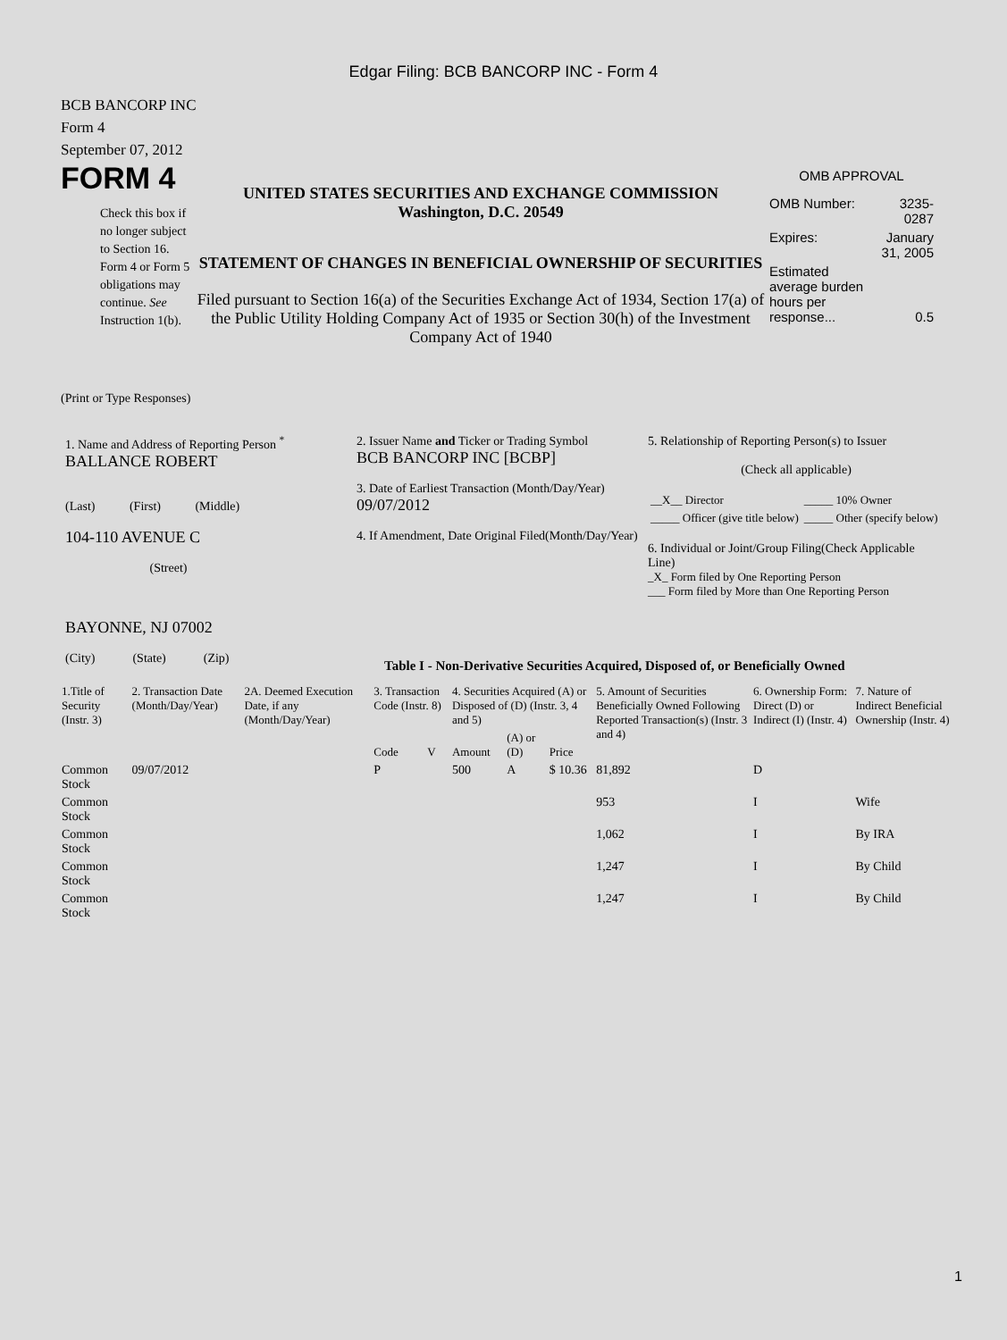Edgar Filing: BCB BANCORP INC - Form 4
BCB BANCORP INC
Form 4
September 07, 2012
FORM 4
Check this box if no longer subject to Section 16. Form 4 or Form 5 obligations may continue. See Instruction 1(b).
UNITED STATES SECURITIES AND EXCHANGE COMMISSION
Washington, D.C. 20549
STATEMENT OF CHANGES IN BENEFICIAL OWNERSHIP OF SECURITIES
Filed pursuant to Section 16(a) of the Securities Exchange Act of 1934, Section 17(a) of the Public Utility Holding Company Act of 1935 or Section 30(h) of the Investment Company Act of 1940
OMB APPROVAL
| OMB Number: | 3235-0287 |
| Expires: | January 31, 2005 |
| Estimated average burden hours per response... | 0.5 |
(Print or Type Responses)
| 1. Name and Address of Reporting Person <sup>*</sup> BALLANCE ROBERT (Last) (First) (Middle) 104-110 AVENUE C (Street) BAYONNE, NJ 07002 (City) (State) (Zip) | 2. Issuer Name and Ticker or Trading Symbol BCB BANCORP INC [BCBP] 3. Date of Earliest Transaction (Month/Day/Year) 09/07/2012 4. If Amendment, Date Original Filed(Month/Day/Year) | 5. Relationship of Reporting Person(s) to Issuer (Check all applicable) / __X__ Director / _____ 10% Owner / / _____ Officer (give title below) / _____ Other (specify below) / 6. Individual or Joint/Group Filing(Check Applicable Line) _X_ Form filed by One Reporting Person ___ Form filed by More than One Reporting Person |
Table I - Non-Derivative Securities Acquired, Disposed of, or Beneficially Owned
| 1.Title of Security (Instr. 3) | 2. Transaction Date (Month/Day/Year) | 2A. Deemed Execution Date, if any (Month/Day/Year) | 3. Transaction Code (Instr. 8) | | 4. Securities Acquired (A) or Disposed of (D) (Instr. 3, 4 and 5) | | | 5. Amount of Securities Beneficially Owned Following Reported Transaction(s) (Instr. 3 and 4) | 6. Ownership Form: Direct (D) or Indirect (I) (Instr. 4) | 7. Nature of Indirect Beneficial Ownership (Instr. 4) |
| --- | --- | --- | --- | --- | --- | --- | --- | --- | --- | --- |
| | | | Code | V | Amount | (A) or (D) | Price | | | |
| Common Stock | 09/07/2012 | | P | | 500 | A | $ 10.36 | 81,892 | D | |
| Common Stock | | | | | | | | 953 | I | Wife |
| Common Stock | | | | | | | | 1,062 | I | By IRA |
| Common Stock | | | | | | | | 1,247 | I | By Child |
| Common Stock | | | | | | | | 1,247 | I | By Child |
1